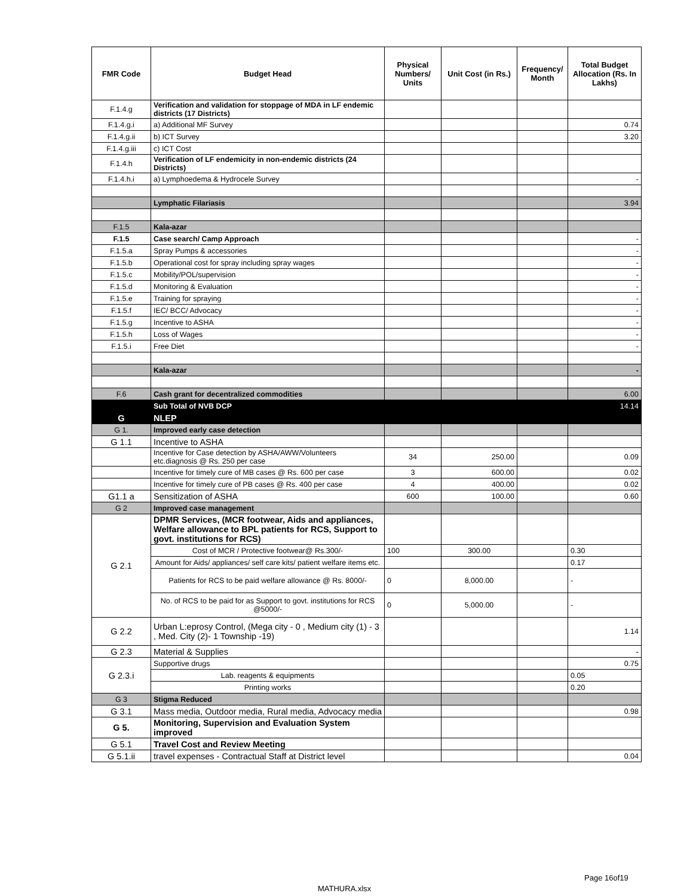| FMR Code | Budget Head | Physical Numbers/ Units | Unit Cost (in Rs.) | Frequency/ Month | Total Budget Allocation (Rs. In Lakhs) |
| --- | --- | --- | --- | --- | --- |
| F.1.4.g | Verification and validation for stoppage of MDA in LF endemic districts (17 Districts) | | | | |
| F.1.4.g.i | a) Additional MF Survey | | | | 0.74 |
| F.1.4.g.ii | b) ICT Survey | | | | 3.20 |
| F.1.4.g.iii | c) ICT Cost | | | | |
| F.1.4.h | Verification of LF endemicity in non-endemic districts (24 Districts) | | | | |
| F.1.4.h.i | a) Lymphoedema & Hydrocele Survey | | | | - |
| | Lymphatic Filariasis | | | | 3.94 |
| F.1.5 | Kala-azar | | | | |
| F.1.5 | Case search/ Camp Approach | | | | - |
| F.1.5.a | Spray Pumps & accessories | | | | - |
| F.1.5.b | Operational cost for spray including spray wages | | | | - |
| F.1.5.c | Mobility/POL/supervision | | | | - |
| F.1.5.d | Monitoring & Evaluation | | | | - |
| F.1.5.e | Training for spraying | | | | - |
| F.1.5.f | IEC/ BCC/ Advocacy | | | | - |
| F.1.5.g | Incentive to ASHA | | | | - |
| F.1.5.h | Loss of Wages | | | | - |
| F.1.5.i | Free Diet | | | | - |
| | Kala-azar | | | | - |
| F.6 | Cash grant for decentralized commodities | | | | 6.00 |
| | Sub Total of NVB DCP | | | | 14.14 |
| G | NLEP | | | | |
| G 1. | Improved early case detection | | | | |
| G 1.1 | Incentive to ASHA | | | | |
| | Incentive for Case detection by ASHA/AWW/Volunteers etc.diagnosis @ Rs. 250 per case | 34 | 250.00 | | 0.09 |
| | Incentive for timely cure of MB cases @ Rs. 600 per case | 3 | 600.00 | | 0.02 |
| | Incentive for timely cure of PB cases @ Rs. 400 per case | 4 | 400.00 | | 0.02 |
| G1.1 a | Sensitization of ASHA | 600 | 100.00 | | 0.60 |
| G 2 | Improved case management | | | | |
| G 2.1 | DPMR Services, (MCR footwear, Aids and appliances, Welfare allowance to BPL patients for RCS, Support to govt. institutions for RCS) | | | | |
| | Cost of MCR / Protective footwear@ Rs.300/- | 100 | 300.00 | | 0.30 |
| | Amount for Aids/ appliances/ self care kits/ patient welfare items etc. | | | | 0.17 |
| | Patients for RCS to be paid welfare allowance @ Rs. 8000/- | 0 | 8,000.00 | | - |
| | No. of RCS to be paid for as Support to govt. institutions for RCS @5000/- | 0 | 5,000.00 | | - |
| G 2.2 | Urban L:eprosy Control, (Mega city - 0 , Medium city (1) - 3 , Med. City (2)- 1 Township -19) | | | | 1.14 |
| G 2.3 | Material & Supplies | | | | - |
| G 2.3.i | Supportive drugs | | | | 0.75 |
| | Lab. reagents & equipments | | | | 0.05 |
| | Printing works | | | | 0.20 |
| G 3 | Stigma Reduced | | | | |
| G 3.1 | Mass media, Outdoor media, Rural media, Advocacy media | | | | 0.98 |
| G 5. | Monitoring, Supervision and Evaluation System improved | | | | |
| G 5.1 | Travel Cost and Review Meeting | | | | |
| G 5.1.ii | travel expenses - Contractual Staff at District level | | | | 0.04 |
Page 16of19
MATHURA.xlsx